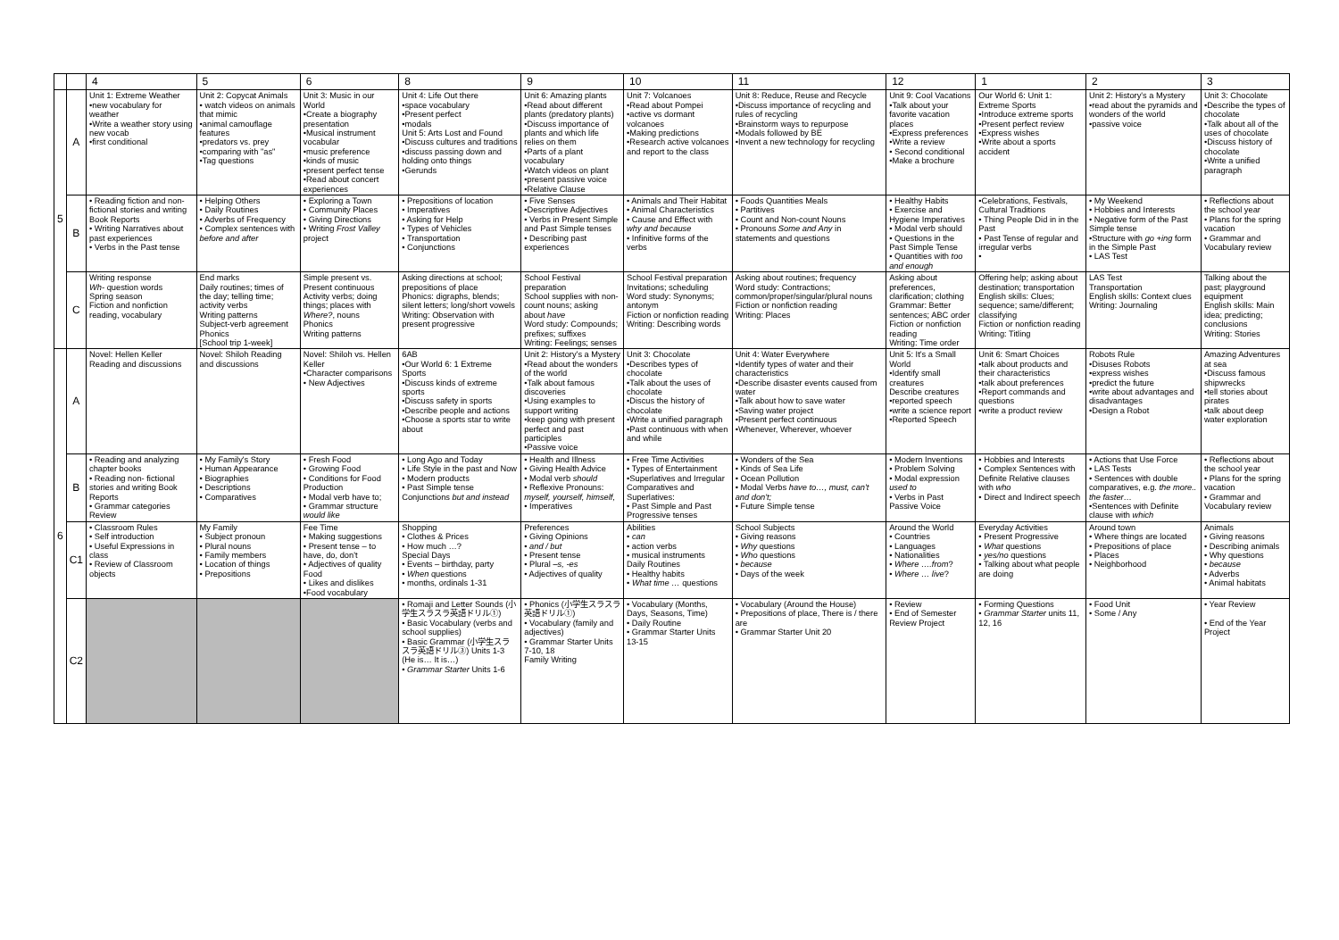| | | 4 | 5 | 6 | 8 | 9 | 10 | 11 | 12 | 1 | 2 | 3 |
| --- | --- | --- | --- | --- | --- | --- | --- | --- | --- | --- | --- | --- |
| 5 | A | Unit 1: Extreme Weather •new vocabulary for weather •Write a weather story using new vocab •first conditional | Unit 2: Copycat Animals • watch videos on animals that mimic •animal camouflage features •predators vs. prey •comparing with "as" •Tag questions | Unit 3: Music in our World •Create a biography presentation •Musical instrument vocabular •music preference •kinds of music •present perfect tense •Read about concert experiences | Unit 4: Life Out there •space vocabulary •Present perfect •modals Unit 5: Arts Lost and Found •Discuss cultures and traditions •discuss passing down and holding onto things •Gerunds | Unit 6: Amazing plants •Read about different plants (predatory plants) •Discuss importance of plants and which life relies on them •Parts of a plant vocabulary •Watch videos on plant •present passive voice •Relative Clause | Unit 7: Volcanoes •Read about Pompei •active vs dormant volcanoes •Making predictions •Research active volcanoes and report to the class | Unit 8: Reduce, Reuse and Recycle •Discuss importance of recycling and rules of recycling •Brainstorm ways to repurpose •Modals followed by BE •Invent a new technology for recycling | Unit 9: Cool Vacations •Talk about your favorite vacation places •Express preferences •Write a review • Second conditional •Make a brochure | Our World 6: Unit 1: Extreme Sports •Introduce extreme sports •Present perfect review •Express wishes •Write about a sports accident | Unit 2: History's a Mystery •read about the pyramids and wonders of the world •passive voice | Unit 3: Chocolate •Describe the types of chocolate •Talk about all of the uses of chocolate •Discuss history of chocolate •Write a unified paragraph |
| | B | • Reading fiction and non- fictional stories and writing Book Reports • Writing Narratives about past experiences • Verbs in the Past tense | • Helping Others • Daily Routines • Adverbs of Frequency • Complex sentences with before and after | • Exploring a Town • Community Places • Giving Directions • Writing Frost Valley project | • Prepositions of location • Imperatives • Asking for Help • Types of Vehicles • Transportation • Conjunctions | • Five Senses •Descriptive Adjectives • Verbs in Present Simple and Past Simple tenses • Describing past experiences | • Animals and Their Habitat • Animal Characteristics • Cause and Effect with why and because • Infinitive forms of the verbs | • Foods Quantities Meals • Partitives • Count and Non-count Nouns • Pronouns Some and Any in statements and questions | • Healthy Habits • Exercise and Hygiene Imperatives • Modal verb should • Questions in the Past Simple Tense • Quantities with too and enough | •Celebrations, Festivals, Cultural Traditions • Thing People Did in in the Past • Past Tense of regular and irregular verbs • | • My Weekend • Hobbies and Interests • Negative form of the Past Simple tense •Structure with go +ing form in the Simple Past • LAS Test | • Reflections about the school year • Plans for the spring vacation • Grammar and Vocabulary review |
| | C | Writing response Wh- question words Spring season Fiction and nonfiction reading, vocabulary | End marks Daily routines; times of the day; telling time; activity verbs Writing patterns Subject-verb agreement Phonics [School trip 1-week] | Simple present vs. Present continuous Activity verbs; doing things; places with Where? , nouns Phonics Writing patterns | Asking directions at school; prepositions of place Phonics: digraphs, blends; silent letters; long/short vowels Writing: Observation with present progressive | School Festival preparation School supplies with non-count nouns; asking about have Word study: Compounds; prefixes; suffixes Writing: Feelings; senses | School Festival preparation Invitations; scheduling Word study: Synonyms; antonym Fiction or nonfiction reading Writing: Describing words | Asking about routines; frequency Word study: Contractions; common/proper/singular/plural nouns Fiction or nonfiction reading Writing: Places | Asking about preferences, clarification; clothing Grammar: Better sentences; ABC order Fiction or nonfiction reading Writing: Time order | Offering help; asking about destination; transportation English skills: Clues; sequence; same/different; classifying Fiction or nonfiction reading Writing: Titling | LAS Test Transportation English skills: Context clues Writing: Journaling | Talking about the past; playground equipment English skills: Main idea; predicting; conclusions Writing: Stories |
| 6 | A | Novel: Hellen Keller Reading and discussions | Novel: Shiloh Reading and discussions | Novel: Shiloh vs. Hellen Keller •Character comparisons • New Adjectives | 6AB •Our World 6: 1 Extreme Sports •Discuss kinds of extreme sports •Discuss safety in sports •Describe people and actions •Choose a sports star to write about | Unit 2: History's a Mystery •Read about the wonders of the world •Talk about famous discoveries •Using examples to support writing •keep going with present perfect and past participles •Passive voice | Unit 3: Chocolate •Describes types of chocolate •Talk about the uses of chocolate •Discus the history of chocolate •Write a unified paragraph •Past continuous with when and while | Unit 4: Water Everywhere •Identify types of water and their characteristics •Describe disaster events caused from water •Talk about how to save water •Saving water project •Present perfect continuous •Whenever, Wherever, whoever | Unit 5: It's a Small World •Identify small creatures Describe creatures •reported speech •write a science report •Reported Speech | Unit 6: Smart Choices •talk about products and their characteristics •talk about preferences •Report commands and questions •write a product review | Robots Rule •Disuses Robots •express wishes •predict the future •write about advantages and disadvantages •Design a Robot | Amazing Adventures at sea •Discuss famous shipwrecks •tell stories about pirates •talk about deep water exploration |
| | B | • Reading and analyzing chapter books • Reading non- fictional stories and writing Book Reports • Grammar categories Review | • My Family's Story • Human Appearance • Biographies • Descriptions • Comparatives | • Fresh Food • Growing Food • Conditions for Food Production • Modal verb have to; • Grammar structure would like | • Long Ago and Today • Life Style in the past and Now • Modern products • Past Simple tense Conjunctions but and instead | • Health and Illness • Giving Health Advice • Modal verb should • Reflexive Pronouns: myself, yourself, himself, • Imperatives | • Free Time Activities • Types of Entertainment •Superlatives and Irregular Comparatives and Superlatives: • Past Simple and Past Progressive tenses | • Wonders of the Sea • Kinds of Sea Life • Ocean Pollution • Modal Verbs have to…, must, can't and don't; • Future Simple tense | • Modern Inventions • Problem Solving • Modal expression used to • Verbs in Past Passive Voice | • Hobbies and Interests • Complex Sentences with Definite Relative clauses with who • Direct and Indirect speech | • Actions that Use Force • LAS Tests • Sentences with double comparatives, e.g. the more.. the faster… •Sentences with Definite clause with which | • Reflections about the school year • Plans for the spring vacation • Grammar and Vocabulary review |
| | C1 | • Classroom Rules • Self introduction • Useful Expressions in class • Review of Classroom objects | My Family • Subject pronoun • Plural nouns • Family members • Location of things • Prepositions | Fee Time • Making suggestions • Present tense – to have, do, don't • Adjectives of quality Food • Likes and dislikes •Food vocabulary | Shopping • Clothes & Prices • How much …? Special Days • Events – birthday, party • When questions • months, ordinals 1-31 | Preferences • Giving Opinions • and / but • Present tense • Plural –s, -es • Adjectives of quality | Abilities • can • action verbs • musical instruments Daily Routines • Healthy habits • What time … questions | School Subjects • Giving reasons • Why questions • Who questions • because • Days of the week | Around the World • Countries • Languages • Nationalities • Where ….from ? • Where … live ? | Everyday Activities • Present Progressive • What questions • yes/no questions • Talking about what people are doing | Around town • Where things are located • Prepositions of place • Places • Neighborhood | Animals • Giving reasons • Describing animals • Why questions • because • Adverbs • Animal habitats |
| | C2 | | | | • Romaji and Letter Sounds (小学生スラスラ英語ドリル①) • Basic Vocabulary (verbs and school supplies) • Basic Grammar (小学生スラスラ英語ドリル③) Units 1-3 (He is… It is…) • Grammar Starter Units 1-6 | • Phonics (小学生スラスラ英語ドリル①) • Vocabulary (family and adjectives) • Grammar Starter Units 7-10, 18 Family Writing | • Vocabulary (Months, Days, Seasons, Time) • Daily Routine • Grammar Starter Units 13-15 | • Vocabulary (Around the House) • Prepositions of place, There is / there are • Grammar Starter Unit 20 | • Review • End of Semester Review Project | • Forming Questions • Grammar Starter units 11, 12, 16 | • Food Unit • Some / Any | • Year Review • End of the Year Project |